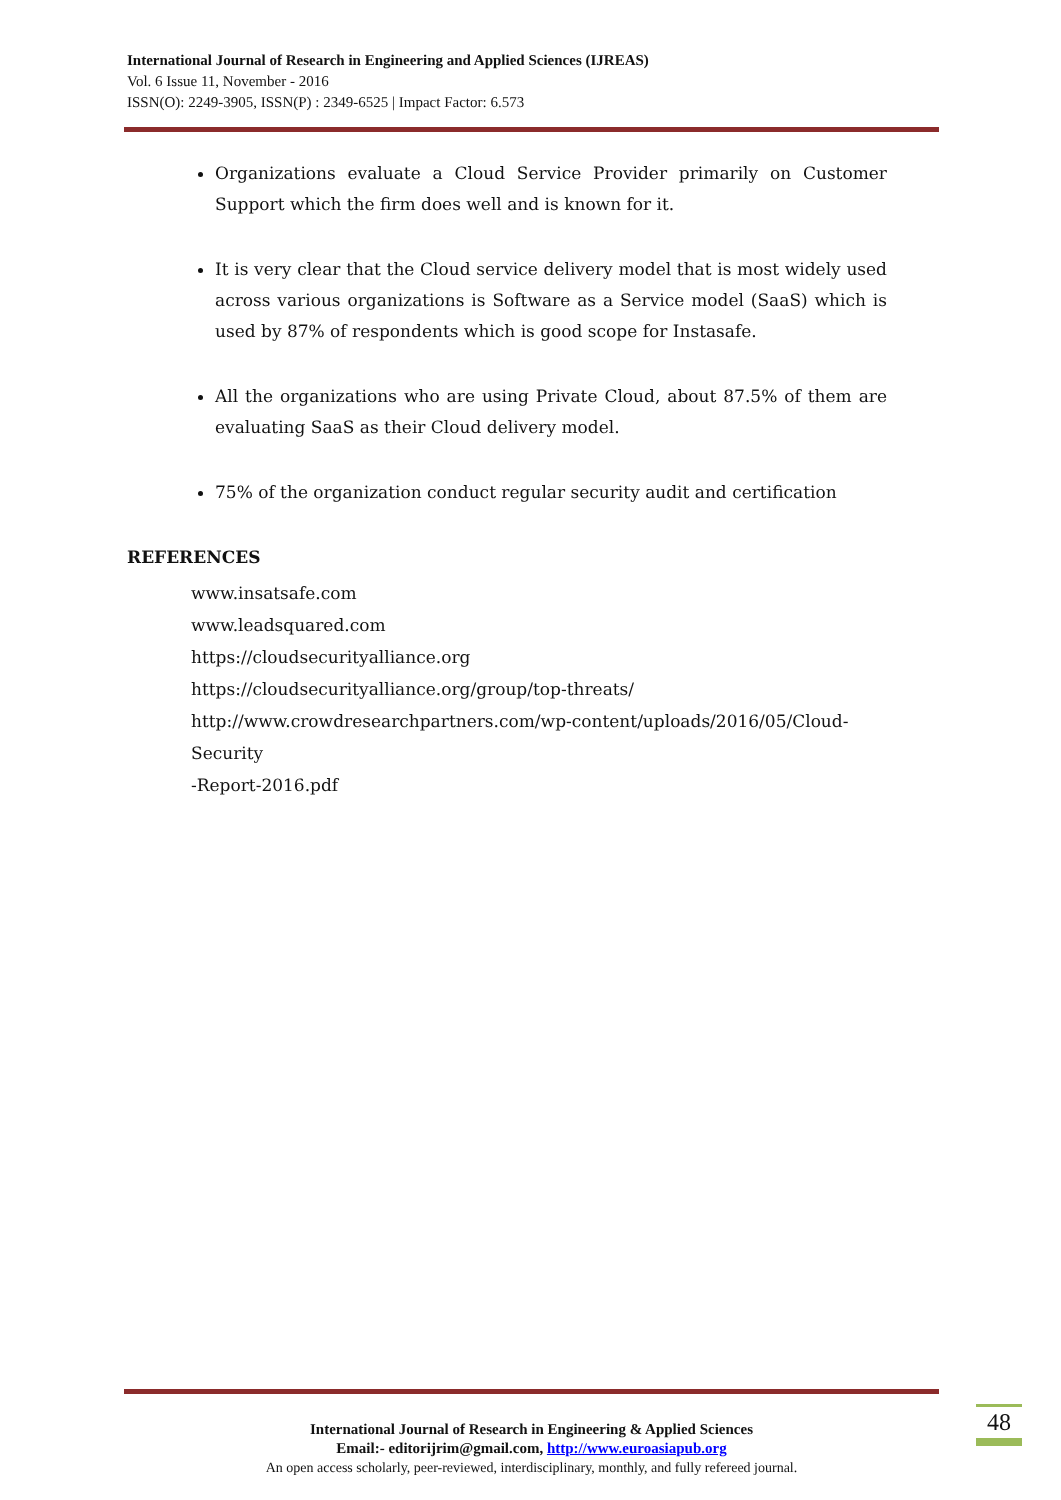International Journal of Research in Engineering and Applied Sciences (IJREAS)
Vol. 6 Issue 11, November - 2016
ISSN(O): 2249-3905, ISSN(P) : 2349-6525 | Impact Factor: 6.573
Organizations evaluate a Cloud Service Provider primarily on Customer Support which the firm does well and is known for it.
It is very clear that the Cloud service delivery model that is most widely used across various organizations is Software as a Service model (SaaS) which is used by 87% of respondents which is good scope for Instasafe.
All the organizations who are using Private Cloud, about 87.5% of them are evaluating SaaS as their Cloud delivery model.
75% of the organization conduct regular security audit and certification
REFERENCES
www.insatsafe.com
www.leadsquared.com
https://cloudsecurityalliance.org
https://cloudsecurityalliance.org/group/top-threats/
http://www.crowdresearchpartners.com/wp-content/uploads/2016/05/Cloud-Security
-Report-2016.pdf
International Journal of Research in Engineering & Applied Sciences
Email:- editorijrim@gmail.com, http://www.euroasiapub.org
An open access scholarly, peer-reviewed, interdisciplinary, monthly, and fully refereed journal.
48